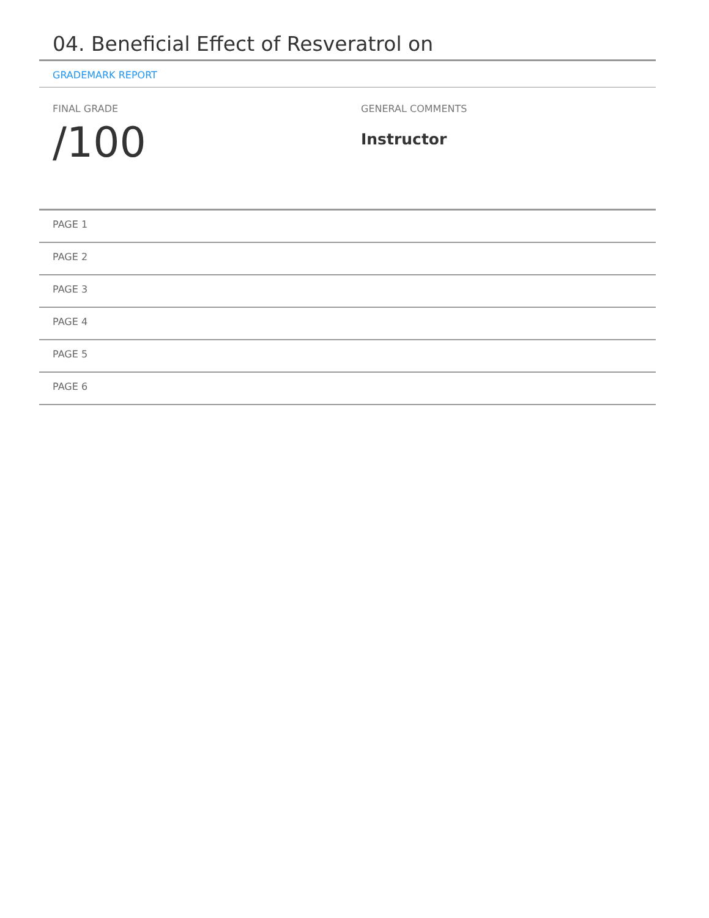04. Beneficial Effect of Resveratrol on
GRADEMARK REPORT
FINAL GRADE
/100
GENERAL COMMENTS
Instructor
PAGE 1
PAGE 2
PAGE 3
PAGE 4
PAGE 5
PAGE 6